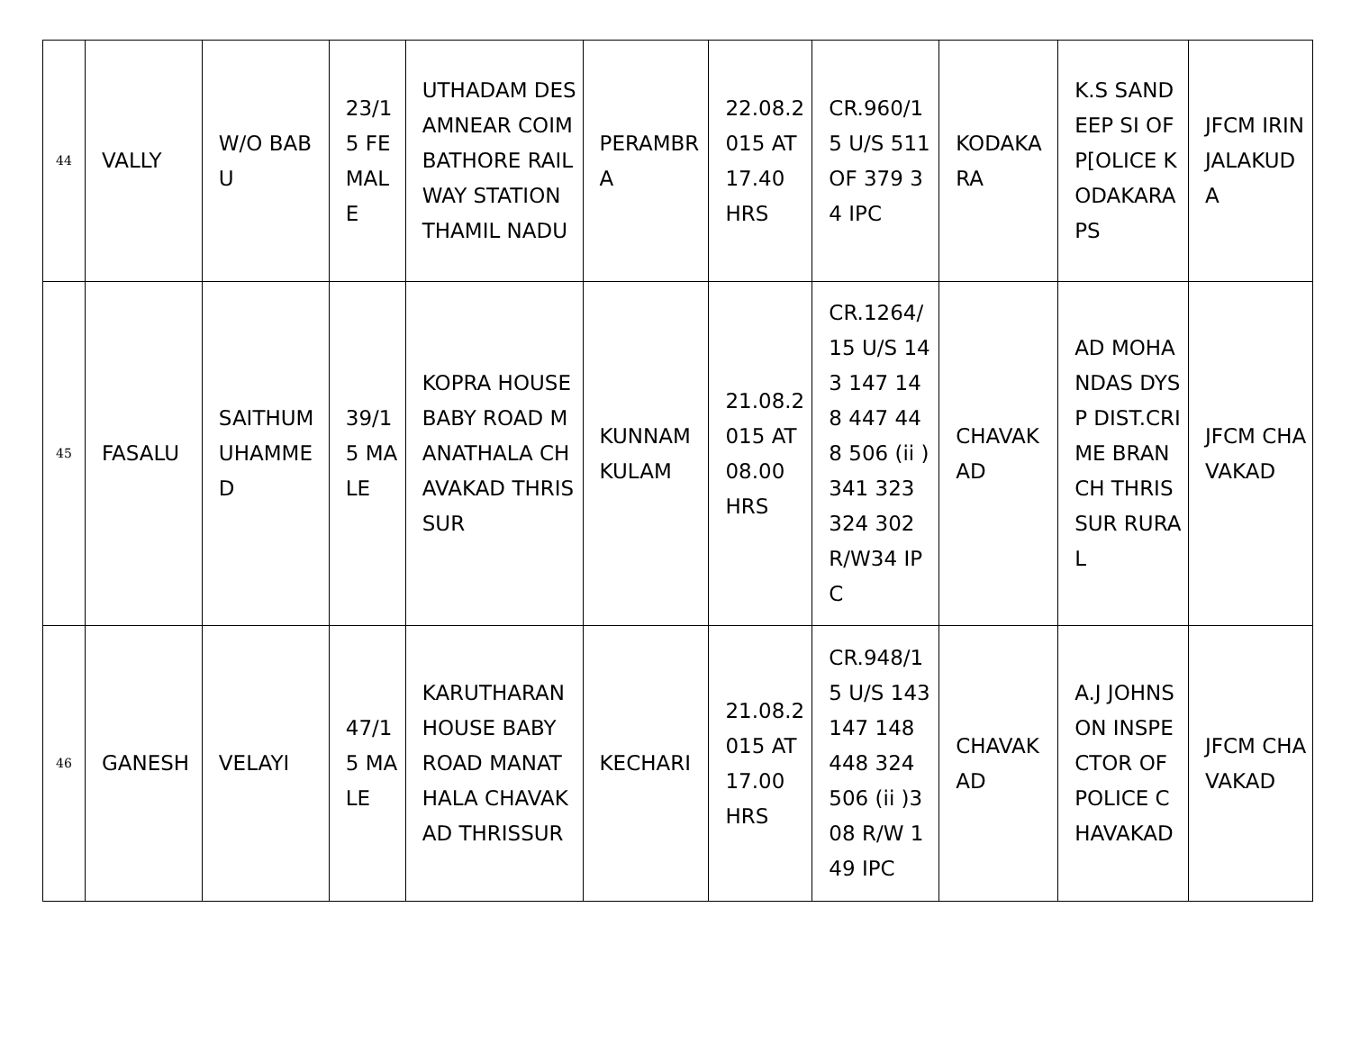| 44 | VALLY | W/O BABU | 23/15 FEMALE | UTHADAM DESAMNEAR COIMBATHORE RAILWAY STATION THAMIL NADU | PERAMBRA | 22.08.2015 AT 17.40 HRS | CR.960/15 U/S 511 OF 379 34 IPC | KODAKARA | K.S SANDEEP SI OF P[OLICE KODAKARA PS | JFCM IRINJALAKUDA |
| 45 | FASALU | SAITHUMUHAMMED | 39/15 MALE | KOPRA HOUSE BABY ROAD MANATHALA CHAVAKAD THRISSUR | KUNNAMKULAM | 21.08.2015 AT 08.00 HRS | CR.1264/15 U/S 143 147 148 447 448 506 (ii )341 323 324 302 R/W34 IPC | CHAVAKAD | AD MOHANDAS DYSP DIST.CRIME BRANCH THRISSUR RURAL | JFCM CHAVAKAD |
| 46 | GANESH | VELAYI | 47/15 MALE | KARUTHARAN HOUSE BABY ROAD MANATHALA CHAVAKAD THRISSUR | KECHARI | 21.08.2015 AT 17.00 HRS | CR.948/15 U/S 143 147 148 448 324 506 (ii )308 R/W 149 IPC | CHAVAKAD | A.J JOHNSON INSPECTOR OF POLICE CHAVAKAD | JFCM CHAVAKAD |